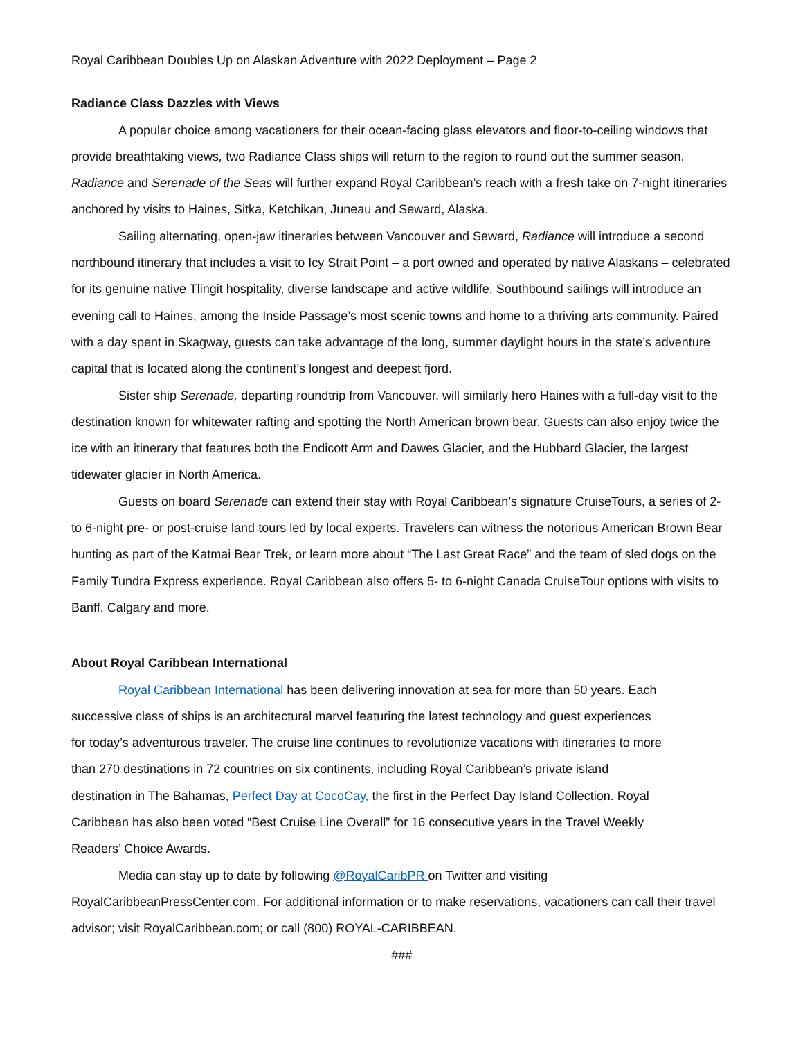Royal Caribbean Doubles Up on Alaskan Adventure with 2022 Deployment – Page 2
Radiance Class Dazzles with Views
A popular choice among vacationers for their ocean-facing glass elevators and floor-to-ceiling windows that provide breathtaking views, two Radiance Class ships will return to the region to round out the summer season. Radiance and Serenade of the Seas will further expand Royal Caribbean’s reach with a fresh take on 7-night itineraries anchored by visits to Haines, Sitka, Ketchikan, Juneau and Seward, Alaska.
Sailing alternating, open-jaw itineraries between Vancouver and Seward, Radiance will introduce a second northbound itinerary that includes a visit to Icy Strait Point – a port owned and operated by native Alaskans – celebrated for its genuine native Tlingit hospitality, diverse landscape and active wildlife. Southbound sailings will introduce an evening call to Haines, among the Inside Passage’s most scenic towns and home to a thriving arts community. Paired with a day spent in Skagway, guests can take advantage of the long, summer daylight hours in the state’s adventure capital that is located along the continent’s longest and deepest fjord.
Sister ship Serenade, departing roundtrip from Vancouver, will similarly hero Haines with a full-day visit to the destination known for whitewater rafting and spotting the North American brown bear. Guests can also enjoy twice the ice with an itinerary that features both the Endicott Arm and Dawes Glacier, and the Hubbard Glacier, the largest tidewater glacier in North America.
Guests on board Serenade can extend their stay with Royal Caribbean’s signature CruiseTours, a series of 2- to 6-night pre- or post-cruise land tours led by local experts. Travelers can witness the notorious American Brown Bear hunting as part of the Katmai Bear Trek, or learn more about “The Last Great Race” and the team of sled dogs on the Family Tundra Express experience. Royal Caribbean also offers 5- to 6-night Canada CruiseTour options with visits to Banff, Calgary and more.
About Royal Caribbean International
Royal Caribbean International has been delivering innovation at sea for more than 50 years. Each successive class of ships is an architectural marvel featuring the latest technology and guest experiences for today’s adventurous traveler. The cruise line continues to revolutionize vacations with itineraries to more than 270 destinations in 72 countries on six continents, including Royal Caribbean’s private island destination in The Bahamas, Perfect Day at CocoCay, the first in the Perfect Day Island Collection. Royal Caribbean has also been voted “Best Cruise Line Overall” for 16 consecutive years in the Travel Weekly Readers’ Choice Awards.
Media can stay up to date by following @RoyalCaribPR on Twitter and visiting RoyalCaribbeanPressCenter.com. For additional information or to make reservations, vacationers can call their travel advisor; visit RoyalCaribbean.com; or call (800) ROYAL-CARIBBEAN.
###